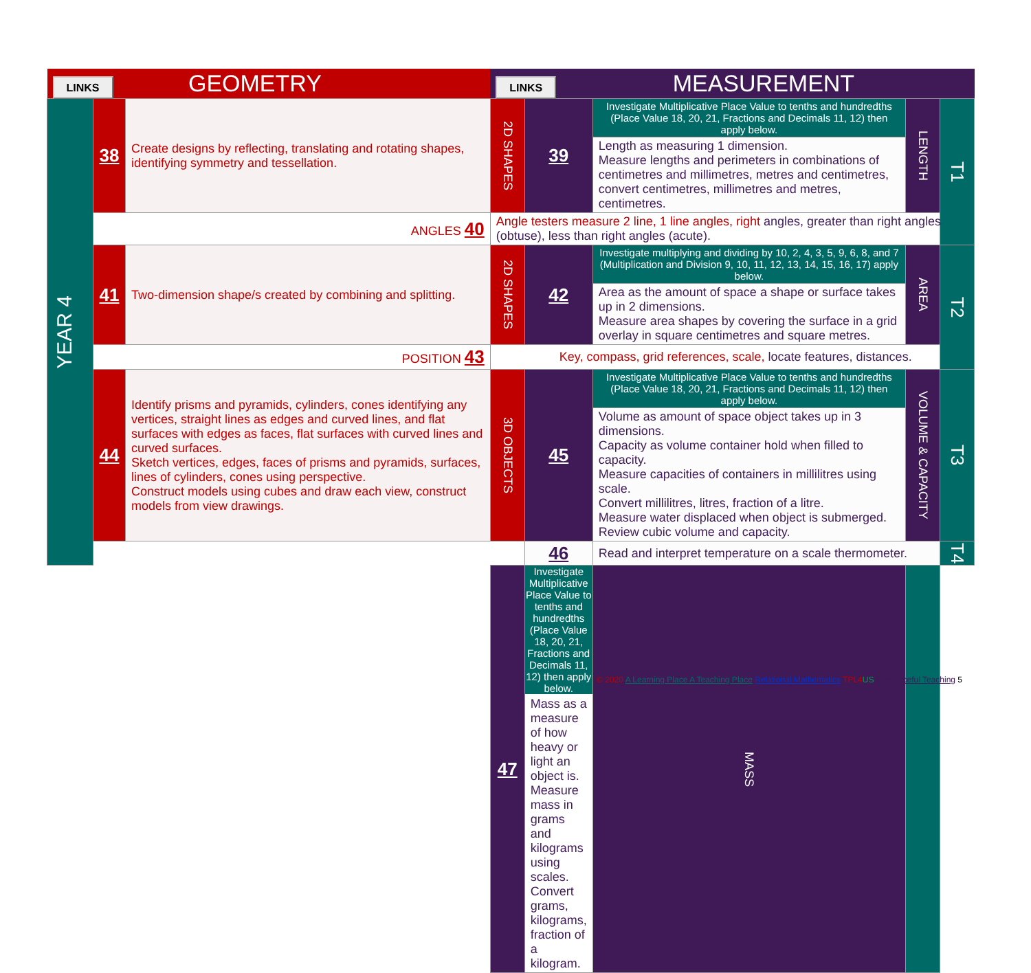| LINKS GEOMETRY | | | | LINKS MEASUREMENT | | | | |
| YEAR 4 | 38 | Create designs by reflecting, translating and rotating shapes, identifying symmetry and tessellation. | | 2D SHAPES | 39 | Investigate Multiplicative Place Value to tenths and hundredths (Place Value 18, 20, 21, Fractions and Decimals 11, 12) then apply below. | LENGTH | T1 |
| | | | | | | Length as measuring 1 dimension. Measure lengths and perimeters in combinations of centimetres and millimetres, metres and centimetres, convert centimetres, millimetres and metres, centimetres. | | |
| | ANGLES 40 | | Angle testers measure 2 line, 1 line angles, right angles, greater than right angles (obtuse), less than right angles (acute). | | | | | |
| | 41 | Two-dimension shape/s created by combining and splitting. | | 2D SHAPES | 42 | Investigate multiplying and dividing by 10, 2, 4, 3, 5, 9, 6, 8, and 7 (Multiplication and Division 9, 10, 11, 12, 13, 14, 15, 16, 17) apply below. | AREA | T2 |
| | | | | | | Area as the amount of space a shape or surface takes up in 2 dimensions. Measure area shapes by covering the surface in a grid overlay in square centimetres and square metres. | | |
| | POSITION 43 | | Key, compass, grid references, scale, locate features, distances. | | | | | |
| | 44 | Identify prisms and pyramids, cylinders, cones identifying any vertices, straight lines as edges and curved lines, and flat surfaces with edges as faces, flat surfaces with curved lines and curved surfaces. Sketch vertices, edges, faces of prisms and pyramids, surfaces, lines of cylinders, cones using perspective. Construct models using cubes and draw each view, construct models from view drawings. | | 3D OBJECTS | 45 | Investigate Multiplicative Place Value to tenths and hundredths (Place Value 18, 20, 21, Fractions and Decimals 11, 12) then apply below. | VOLUME & CAPACITY | T3 |
| | | | | | | Volume as amount of space object takes up in 3 dimensions. Capacity as volume container hold when filled to capacity. Measure capacities of containers in millilitres using scale. Convert millilitres, litres, fraction of a litre. Measure water displaced when object is submerged. Review cubic volume and capacity. | | |
| | | | | | 46 | Read and interpret temperature on a scale thermometer. | | T4 |
| | | | | 47 | Investigate Multiplicative Place Value to tenths and hundredths (Place Value 18, 20, 21, Fractions and Decimals 11, 12) then apply below. Mass as a measure of how heavy or light an object is. Measure mass in grams and kilograms using scales. Convert grams, kilograms, fraction of a kilogram. | MASS | | |
© 2020 A Learning Place A Teaching Place Relational Mathematics TPL4 US Resourceful Teaching 5